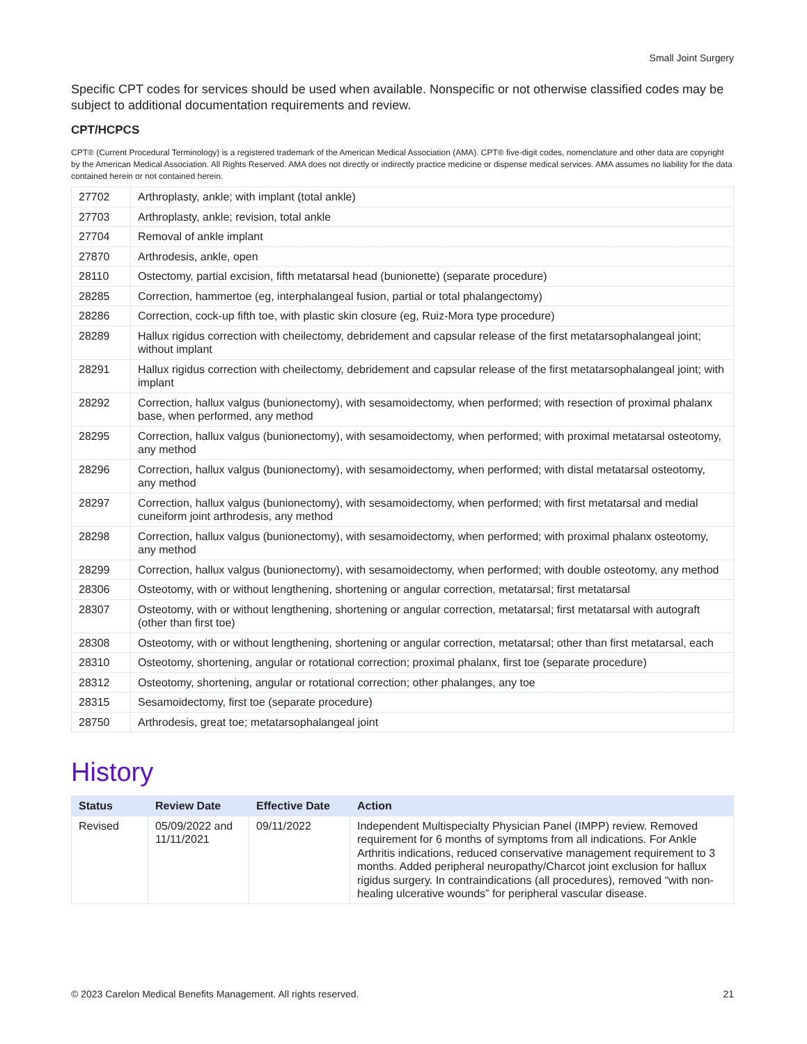Small Joint Surgery
Specific CPT codes for services should be used when available. Nonspecific or not otherwise classified codes may be subject to additional documentation requirements and review.
CPT/HCPCS
CPT® (Current Procedural Terminology) is a registered trademark of the American Medical Association (AMA). CPT® five-digit codes, nomenclature and other data are copyright by the American Medical Association. All Rights Reserved. AMA does not directly or indirectly practice medicine or dispense medical services. AMA assumes no liability for the data contained herein or not contained herein.
| 27702 | Arthroplasty, ankle; with implant (total ankle) |
| 27703 | Arthroplasty, ankle; revision, total ankle |
| 27704 | Removal of ankle implant |
| 27870 | Arthrodesis, ankle, open |
| 28110 | Ostectomy, partial excision, fifth metatarsal head (bunionette) (separate procedure) |
| 28285 | Correction, hammertoe (eg, interphalangeal fusion, partial or total phalangectomy) |
| 28286 | Correction, cock-up fifth toe, with plastic skin closure (eg, Ruiz-Mora type procedure) |
| 28289 | Hallux rigidus correction with cheilectomy, debridement and capsular release of the first metatarsophalangeal joint; without implant |
| 28291 | Hallux rigidus correction with cheilectomy, debridement and capsular release of the first metatarsophalangeal joint; with implant |
| 28292 | Correction, hallux valgus (bunionectomy), with sesamoidectomy, when performed; with resection of proximal phalanx base, when performed, any method |
| 28295 | Correction, hallux valgus (bunionectomy), with sesamoidectomy, when performed; with proximal metatarsal osteotomy, any method |
| 28296 | Correction, hallux valgus (bunionectomy), with sesamoidectomy, when performed; with distal metatarsal osteotomy, any method |
| 28297 | Correction, hallux valgus (bunionectomy), with sesamoidectomy, when performed; with first metatarsal and medial cuneiform joint arthrodesis, any method |
| 28298 | Correction, hallux valgus (bunionectomy), with sesamoidectomy, when performed; with proximal phalanx osteotomy, any method |
| 28299 | Correction, hallux valgus (bunionectomy), with sesamoidectomy, when performed; with double osteotomy, any method |
| 28306 | Osteotomy, with or without lengthening, shortening or angular correction, metatarsal; first metatarsal |
| 28307 | Osteotomy, with or without lengthening, shortening or angular correction, metatarsal; first metatarsal with autograft (other than first toe) |
| 28308 | Osteotomy, with or without lengthening, shortening or angular correction, metatarsal; other than first metatarsal, each |
| 28310 | Osteotomy, shortening, angular or rotational correction; proximal phalanx, first toe (separate procedure) |
| 28312 | Osteotomy, shortening, angular or rotational correction; other phalanges, any toe |
| 28315 | Sesamoidectomy, first toe (separate procedure) |
| 28750 | Arthrodesis, great toe; metatarsophalangeal joint |
History
| Status | Review Date | Effective Date | Action |
| --- | --- | --- | --- |
| Revised | 05/09/2022 and 11/11/2021 | 09/11/2022 | Independent Multispecialty Physician Panel (IMPP) review. Removed requirement for 6 months of symptoms from all indications. For Ankle Arthritis indications, reduced conservative management requirement to 3 months. Added peripheral neuropathy/Charcot joint exclusion for hallux rigidus surgery. In contraindications (all procedures), removed “with non-healing ulcerative wounds” for peripheral vascular disease. |
© 2023 Carelon Medical Benefits Management. All rights reserved. 21